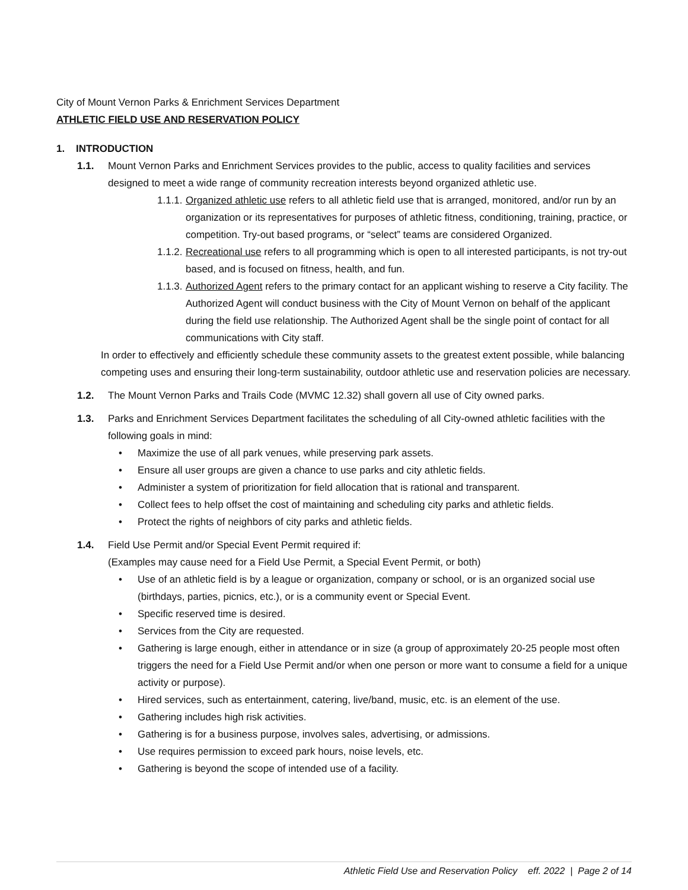City of Mount Vernon Parks & Enrichment Services Department
ATHLETIC FIELD USE AND RESERVATION POLICY
1. INTRODUCTION
1.1. Mount Vernon Parks and Enrichment Services provides to the public, access to quality facilities and services designed to meet a wide range of community recreation interests beyond organized athletic use.
1.1.1. Organized athletic use refers to all athletic field use that is arranged, monitored, and/or run by an organization or its representatives for purposes of athletic fitness, conditioning, training, practice, or competition. Try-out based programs, or “select” teams are considered Organized.
1.1.2. Recreational use refers to all programming which is open to all interested participants, is not try-out based, and is focused on fitness, health, and fun.
1.1.3. Authorized Agent refers to the primary contact for an applicant wishing to reserve a City facility. The Authorized Agent will conduct business with the City of Mount Vernon on behalf of the applicant during the field use relationship. The Authorized Agent shall be the single point of contact for all communications with City staff.
In order to effectively and efficiently schedule these community assets to the greatest extent possible, while balancing competing uses and ensuring their long-term sustainability, outdoor athletic use and reservation policies are necessary.
1.2. The Mount Vernon Parks and Trails Code (MVMC 12.32) shall govern all use of City owned parks.
1.3. Parks and Enrichment Services Department facilitates the scheduling of all City-owned athletic facilities with the following goals in mind:
• Maximize the use of all park venues, while preserving park assets.
• Ensure all user groups are given a chance to use parks and city athletic fields.
• Administer a system of prioritization for field allocation that is rational and transparent.
• Collect fees to help offset the cost of maintaining and scheduling city parks and athletic fields.
• Protect the rights of neighbors of city parks and athletic fields.
1.4. Field Use Permit and/or Special Event Permit required if:
(Examples may cause need for a Field Use Permit, a Special Event Permit, or both)
• Use of an athletic field is by a league or organization, company or school, or is an organized social use (birthdays, parties, picnics, etc.), or is a community event or Special Event.
• Specific reserved time is desired.
• Services from the City are requested.
• Gathering is large enough, either in attendance or in size (a group of approximately 20-25 people most often triggers the need for a Field Use Permit and/or when one person or more want to consume a field for a unique activity or purpose).
• Hired services, such as entertainment, catering, live/band, music, etc. is an element of the use.
• Gathering includes high risk activities.
• Gathering is for a business purpose, involves sales, advertising, or admissions.
• Use requires permission to exceed park hours, noise levels, etc.
• Gathering is beyond the scope of intended use of a facility.
Athletic Field Use and Reservation Policy eff. 2022 | Page 2 of 14